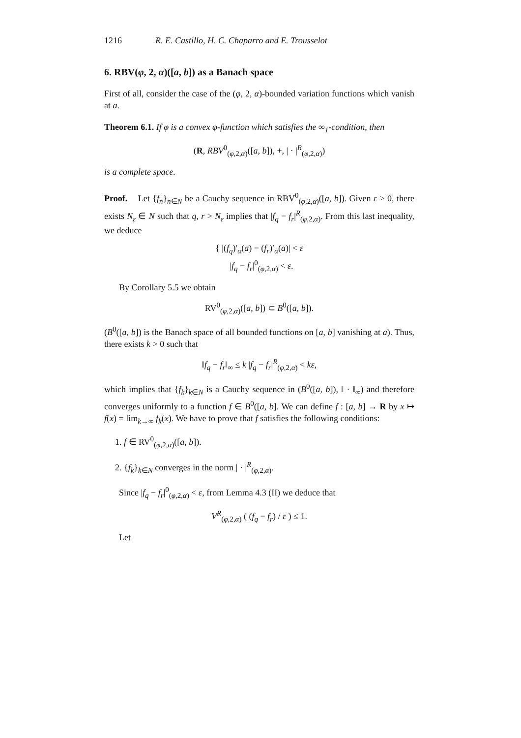1216 R. E. Castillo, H. C. Chaparro and E. Trousselot
6. RBV(φ, 2, α)([a, b]) as a Banach space
First of all, consider the case of the (φ, 2, α)-bounded variation functions which vanish at a.
Theorem 6.1. If φ is a convex φ-function which satisfies the ∞<sub>1</sub>-condition, then
(R, RBV<sup>0</sup><sub>(φ,2,α)</sub>([a, b]), +, | · |<sup>R</sup><sub>(φ,2,α)</sub>)
is a complete space.
Proof. Let {f<sub>n</sub>}<sub>n∈N</sub> be a Cauchy sequence in RBV<sup>0</sup><sub>(φ,2,α)</sub>([a, b]). Given ε > 0, there exists N<sub>ε</sub> ∈ N such that q, r > N<sub>ε</sub> implies that |f<sub>q</sub> − f<sub>r</sub>|<sup>R</sup><sub>(φ,2,α)</sub>. From this last inequality, we deduce
{ |(f<sub>q</sub>)′<sub>α</sub>(a) − (f<sub>r</sub>)′<sub>α</sub>(a)| < ε
|f<sub>q</sub> − f<sub>r</sub>|<sup>0</sup><sub>(φ,2,α)</sub> < ε.
By Corollary 5.5 we obtain
RV<sup>0</sup><sub>(φ,2,α)</sub>([a, b]) ⊂ B<sup>0</sup>([a, b]).
(B<sup>0</sup>([a, b]) is the Banach space of all bounded functions on [a, b] vanishing at a). Thus, there exists k > 0 such that
‖f<sub>q</sub> − f<sub>r</sub>‖<sub>∞</sub> ≤ k |f<sub>q</sub> − f<sub>r</sub>|<sup>R</sup><sub>(φ,2,α)</sub> < kε,
which implies that {f<sub>k</sub>}<sub>k∈N</sub> is a Cauchy sequence in (B<sup>0</sup>([a, b]), ‖ · ‖<sub>∞</sub>) and therefore converges uniformly to a function f ∈ B<sup>0</sup>([a, b]. We can define f : [a, b] → R by x ↦ f(x) = lim<sub>k→∞</sub> f<sub>k</sub>(x). We have to prove that f satisfies the following conditions:
1. f ∈ RV<sup>0</sup><sub>(φ,2,α)</sub>([a, b]).
2. {f<sub>k</sub>}<sub>k∈N</sub> converges in the norm | · |<sup>R</sup><sub>(φ,2,α)</sub>.
Since |f<sub>q</sub> − f<sub>r</sub>|<sup>0</sup><sub>(φ,2,α)</sub> < ε, from Lemma 4.3 (II) we deduce that
V<sup>R</sup><sub>(φ,2,α)</sub> ( (f<sub>q</sub> − f<sub>r</sub>) / ε ) ≤ 1.
Let